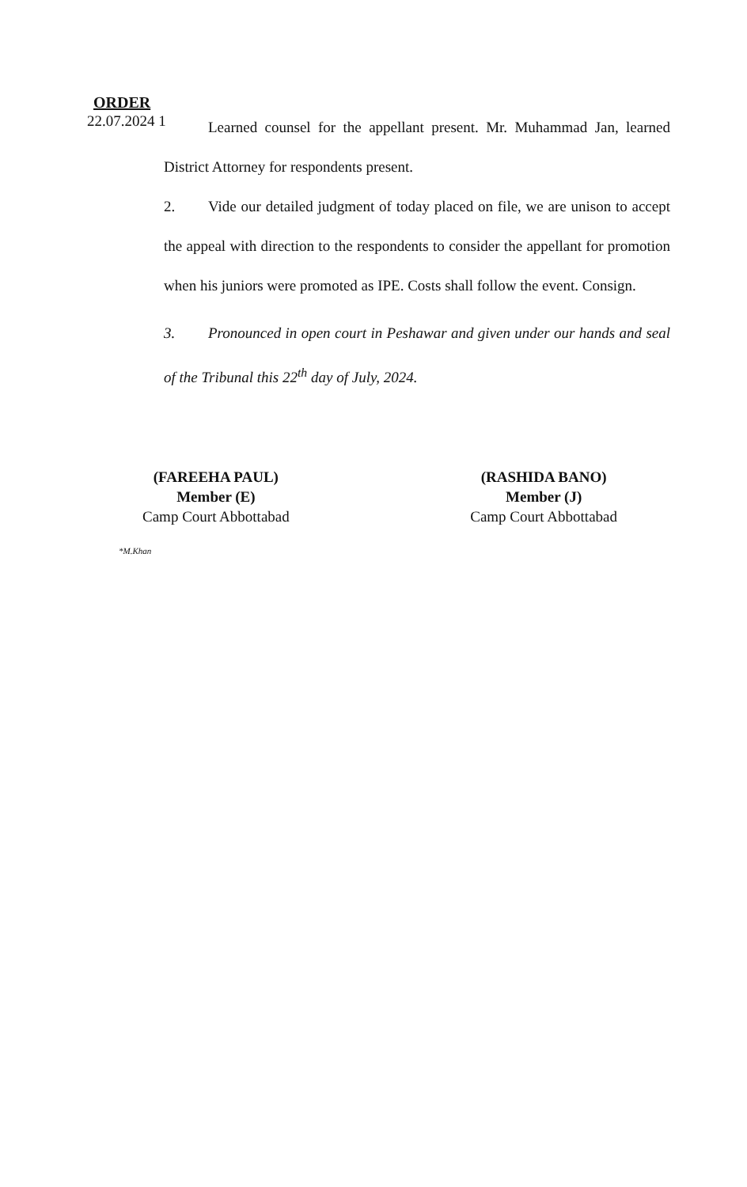ORDER
22.07.2024 1
Learned counsel for the appellant present. Mr. Muhammad Jan, learned District Attorney for respondents present.
2. Vide our detailed judgment of today placed on file, we are unison to accept the appeal with direction to the respondents to consider the appellant for promotion when his juniors were promoted as IPE. Costs shall follow the event. Consign.
3. Pronounced in open court in Peshawar and given under our hands and seal of the Tribunal this 22<sup>th</sup> day of July, 2024.
(FAREEHA PAUL)
Member (E)
Camp Court Abbottabad
(RASHIDA BANO)
Member (J)
Camp Court Abbottabad
*M.Khan